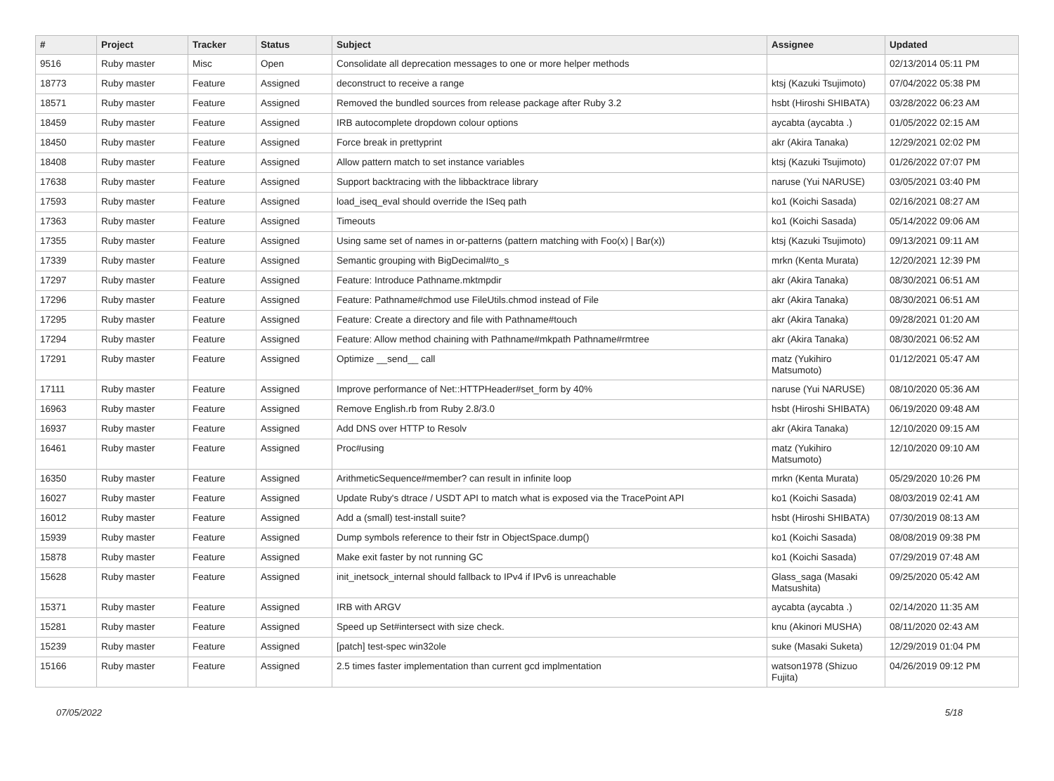| # | Project | Tracker | Status | Subject | Assignee | Updated |
| --- | --- | --- | --- | --- | --- | --- |
| 9516 | Ruby master | Misc | Open | Consolidate all deprecation messages to one or more helper methods | | 02/13/2014 05:11 PM |
| 18773 | Ruby master | Feature | Assigned | deconstruct to receive a range | ktsj (Kazuki Tsujimoto) | 07/04/2022 05:38 PM |
| 18571 | Ruby master | Feature | Assigned | Removed the bundled sources from release package after Ruby 3.2 | hsbt (Hiroshi SHIBATA) | 03/28/2022 06:23 AM |
| 18459 | Ruby master | Feature | Assigned | IRB autocomplete dropdown colour options | aycabta (aycabta .) | 01/05/2022 02:15 AM |
| 18450 | Ruby master | Feature | Assigned | Force break in prettyprint | akr (Akira Tanaka) | 12/29/2021 02:02 PM |
| 18408 | Ruby master | Feature | Assigned | Allow pattern match to set instance variables | ktsj (Kazuki Tsujimoto) | 01/26/2022 07:07 PM |
| 17638 | Ruby master | Feature | Assigned | Support backtracing with the libbacktrace library | naruse (Yui NARUSE) | 03/05/2021 03:40 PM |
| 17593 | Ruby master | Feature | Assigned | load_iseq_eval should override the ISeq path | ko1 (Koichi Sasada) | 02/16/2021 08:27 AM |
| 17363 | Ruby master | Feature | Assigned | Timeouts | ko1 (Koichi Sasada) | 05/14/2022 09:06 AM |
| 17355 | Ruby master | Feature | Assigned | Using same set of names in or-patterns (pattern matching with Foo(x) / Bar(x)) | ktsj (Kazuki Tsujimoto) | 09/13/2021 09:11 AM |
| 17339 | Ruby master | Feature | Assigned | Semantic grouping with BigDecimal#to_s | mrkn (Kenta Murata) | 12/20/2021 12:39 PM |
| 17297 | Ruby master | Feature | Assigned | Feature: Introduce Pathname.mktmpdir | akr (Akira Tanaka) | 08/30/2021 06:51 AM |
| 17296 | Ruby master | Feature | Assigned | Feature: Pathname#chmod use FileUtils.chmod instead of File | akr (Akira Tanaka) | 08/30/2021 06:51 AM |
| 17295 | Ruby master | Feature | Assigned | Feature: Create a directory and file with Pathname#touch | akr (Akira Tanaka) | 09/28/2021 01:20 AM |
| 17294 | Ruby master | Feature | Assigned | Feature: Allow method chaining with Pathname#mkpath Pathname#rmtree | akr (Akira Tanaka) | 08/30/2021 06:52 AM |
| 17291 | Ruby master | Feature | Assigned | Optimize __send__ call | matz (Yukihiro Matsumoto) | 01/12/2021 05:47 AM |
| 17111 | Ruby master | Feature | Assigned | Improve performance of Net::HTTPHeader#set_form by 40% | naruse (Yui NARUSE) | 08/10/2020 05:36 AM |
| 16963 | Ruby master | Feature | Assigned | Remove English.rb from Ruby 2.8/3.0 | hsbt (Hiroshi SHIBATA) | 06/19/2020 09:48 AM |
| 16937 | Ruby master | Feature | Assigned | Add DNS over HTTP to Resolv | akr (Akira Tanaka) | 12/10/2020 09:15 AM |
| 16461 | Ruby master | Feature | Assigned | Proc#using | matz (Yukihiro Matsumoto) | 12/10/2020 09:10 AM |
| 16350 | Ruby master | Feature | Assigned | ArithmeticSequence#member? can result in infinite loop | mrkn (Kenta Murata) | 05/29/2020 10:26 PM |
| 16027 | Ruby master | Feature | Assigned | Update Ruby's dtrace / USDT API to match what is exposed via the TracePoint API | ko1 (Koichi Sasada) | 08/03/2019 02:41 AM |
| 16012 | Ruby master | Feature | Assigned | Add a (small) test-install suite? | hsbt (Hiroshi SHIBATA) | 07/30/2019 08:13 AM |
| 15939 | Ruby master | Feature | Assigned | Dump symbols reference to their fstr in ObjectSpace.dump() | ko1 (Koichi Sasada) | 08/08/2019 09:38 PM |
| 15878 | Ruby master | Feature | Assigned | Make exit faster by not running GC | ko1 (Koichi Sasada) | 07/29/2019 07:48 AM |
| 15628 | Ruby master | Feature | Assigned | init_inetsock_internal should fallback to IPv4 if IPv6 is unreachable | Glass_saga (Masaki Matsushita) | 09/25/2020 05:42 AM |
| 15371 | Ruby master | Feature | Assigned | IRB with ARGV | aycabta (aycabta .) | 02/14/2020 11:35 AM |
| 15281 | Ruby master | Feature | Assigned | Speed up Set#intersect with size check. | knu (Akinori MUSHA) | 08/11/2020 02:43 AM |
| 15239 | Ruby master | Feature | Assigned | [patch] test-spec win32ole | suke (Masaki Suketa) | 12/29/2019 01:04 PM |
| 15166 | Ruby master | Feature | Assigned | 2.5 times faster implementation than current gcd implmentation | watson1978 (Shizuo Fujita) | 04/26/2019 09:12 PM |
07/05/2022 5/18